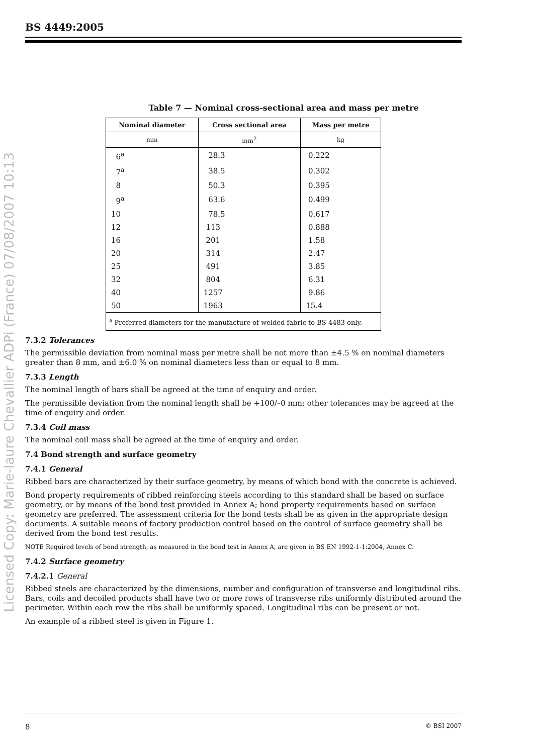BS 4449:2005
Licensed Copy: Marie-laure Chevallier ADPi (France) 07/08/2007 10:13
Table 7 — Nominal cross-sectional area and mass per metre
| Nominal diameter | Cross sectional area | Mass per metre |
| --- | --- | --- |
| mm | mm<sup>2</sup> | kg |
| 6<sup>a</sup> | 28.3 | 0.222 |
| 7<sup>a</sup> | 38.5 | 0.302 |
| 8 | 50.3 | 0.395 |
| 9<sup>a</sup> | 63.6 | 0.499 |
| 10 | 78.5 | 0.617 |
| 12 | 113 | 0.888 |
| 16 | 201 | 1.58 |
| 20 | 314 | 2.47 |
| 25 | 491 | 3.85 |
| 32 | 804 | 6.31 |
| 40 | 1257 | 9.86 |
| 50 | 1963 | 15.4 |
| <sup>a</sup> Preferred diameters for the manufacture of welded fabric to BS 4483 only. | | |
7.3.2 Tolerances
The permissible deviation from nominal mass per metre shall be not more than ±4.5 % on nominal diameters greater than 8 mm, and ±6.0 % on nominal diameters less than or equal to 8 mm.
7.3.3 Length
The nominal length of bars shall be agreed at the time of enquiry and order.
The permissible deviation from the nominal length shall be +100/–0 mm; other tolerances may be agreed at the time of enquiry and order.
7.3.4 Coil mass
The nominal coil mass shall be agreed at the time of enquiry and order.
7.4 Bond strength and surface geometry
7.4.1 General
Ribbed bars are characterized by their surface geometry, by means of which bond with the concrete is achieved.
Bond property requirements of ribbed reinforcing steels according to this standard shall be based on surface geometry, or by means of the bond test provided in Annex A; bond property requirements based on surface geometry are preferred. The assessment criteria for the bond tests shall be as given in the appropriate design documents. A suitable means of factory production control based on the control of surface geometry shall be derived from the bond test results.
NOTE Required levels of bond strength, as measured in the bond test in Annex A, are given in BS EN 1992-1-1:2004, Annex C.
7.4.2 Surface geometry
7.4.2.1 General
Ribbed steels are characterized by the dimensions, number and configuration of transverse and longitudinal ribs. Bars, coils and decoiled products shall have two or more rows of transverse ribs uniformly distributed around the perimeter. Within each row the ribs shall be uniformly spaced. Longitudinal ribs can be present or not.
An example of a ribbed steel is given in Figure 1.
8 © BSI 2007